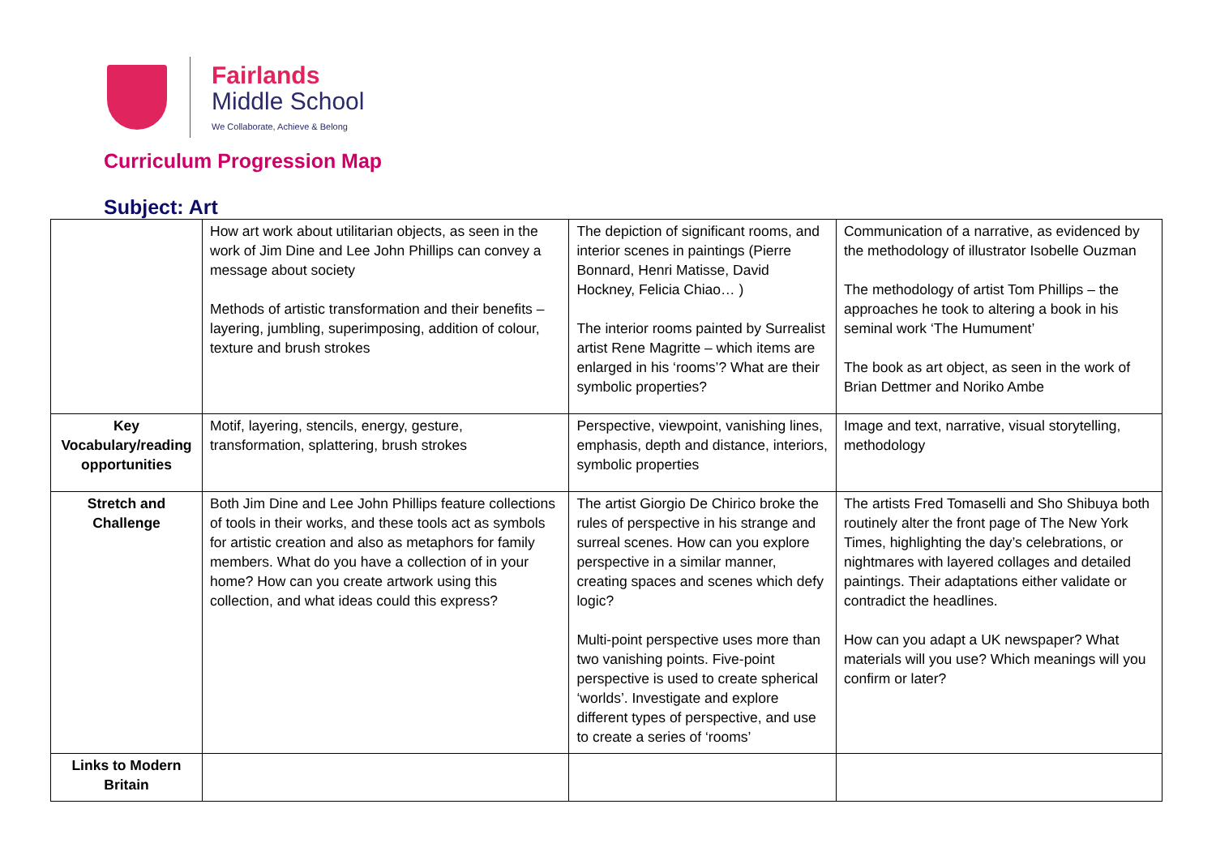Fairlands
Middle School
We Collaborate, Achieve & Belong
Curriculum Progression Map
Subject: Art
| | How art work about utilitarian objects, as seen in the work of Jim Dine and Lee John Phillips can convey a message about society Methods of artistic transformation and their benefits – layering, jumbling, superimposing, addition of colour, texture and brush strokes | The depiction of significant rooms, and interior scenes in paintings (Pierre Bonnard, Henri Matisse, David Hockney, Felicia Chiao… ) The interior rooms painted by Surrealist artist Rene Magritte – which items are enlarged in his ‘rooms’? What are their symbolic properties? | Communication of a narrative, as evidenced by the methodology of illustrator Isobelle Ouzman The methodology of artist Tom Phillips – the approaches he took to altering a book in his seminal work ‘The Humument’ The book as art object, as seen in the work of Brian Dettmer and Noriko Ambe |
| Key Vocabulary/reading opportunities | Motif, layering, stencils, energy, gesture, transformation, splattering, brush strokes | Perspective, viewpoint, vanishing lines, emphasis, depth and distance, interiors, symbolic properties | Image and text, narrative, visual storytelling, methodology |
| Stretch and Challenge | Both Jim Dine and Lee John Phillips feature collections of tools in their works, and these tools act as symbols for artistic creation and also as metaphors for family members. What do you have a collection of in your home? How can you create artwork using this collection, and what ideas could this express? | The artist Giorgio De Chirico broke the rules of perspective in his strange and surreal scenes. How can you explore perspective in a similar manner, creating spaces and scenes which defy logic? Multi-point perspective uses more than two vanishing points. Five-point perspective is used to create spherical ‘worlds’. Investigate and explore different types of perspective, and use to create a series of ‘rooms’ | The artists Fred Tomaselli and Sho Shibuya both routinely alter the front page of The New York Times, highlighting the day’s celebrations, or nightmares with layered collages and detailed paintings. Their adaptations either validate or contradict the headlines. How can you adapt a UK newspaper? What materials will you use? Which meanings will you confirm or later? |
| Links to Modern Britain | | | |